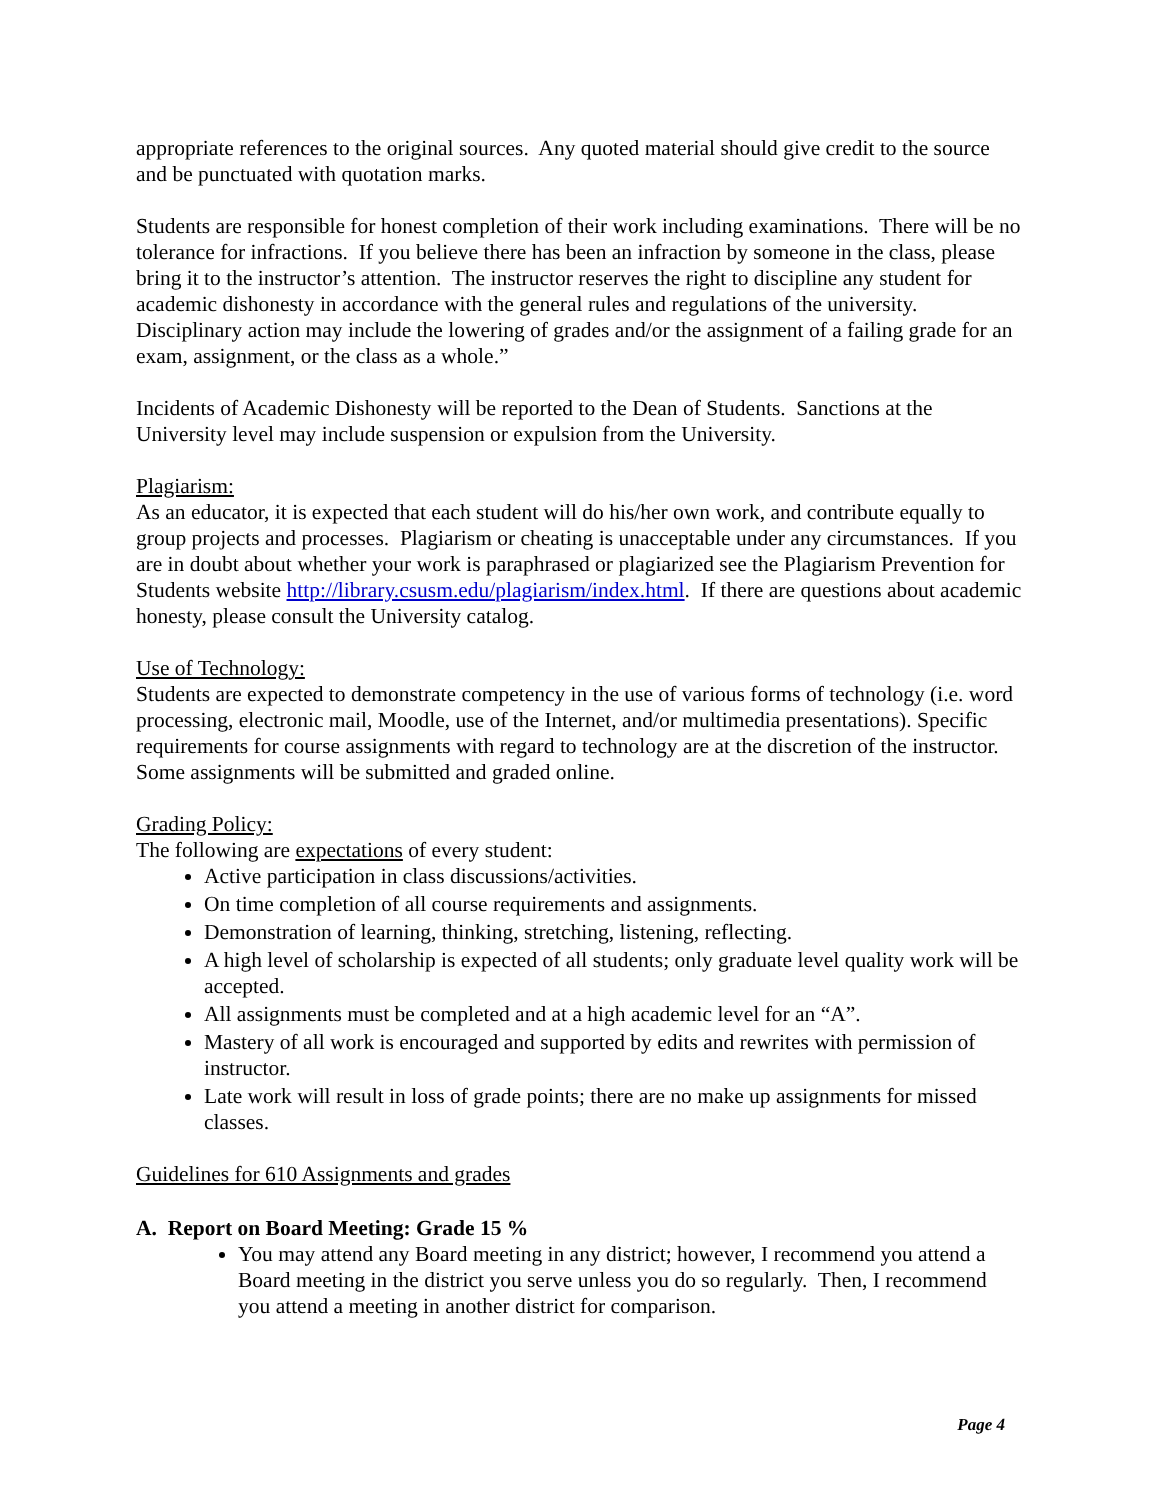appropriate references to the original sources. Any quoted material should give credit to the source and be punctuated with quotation marks.
Students are responsible for honest completion of their work including examinations. There will be no tolerance for infractions. If you believe there has been an infraction by someone in the class, please bring it to the instructor’s attention. The instructor reserves the right to discipline any student for academic dishonesty in accordance with the general rules and regulations of the university. Disciplinary action may include the lowering of grades and/or the assignment of a failing grade for an exam, assignment, or the class as a whole.”
Incidents of Academic Dishonesty will be reported to the Dean of Students. Sanctions at the University level may include suspension or expulsion from the University.
Plagiarism:
As an educator, it is expected that each student will do his/her own work, and contribute equally to group projects and processes. Plagiarism or cheating is unacceptable under any circumstances. If you are in doubt about whether your work is paraphrased or plagiarized see the Plagiarism Prevention for Students website http://library.csusm.edu/plagiarism/index.html. If there are questions about academic honesty, please consult the University catalog.
Use of Technology:
Students are expected to demonstrate competency in the use of various forms of technology (i.e. word processing, electronic mail, Moodle, use of the Internet, and/or multimedia presentations). Specific requirements for course assignments with regard to technology are at the discretion of the instructor. Some assignments will be submitted and graded online.
Grading Policy:
The following are expectations of every student:
Active participation in class discussions/activities.
On time completion of all course requirements and assignments.
Demonstration of learning, thinking, stretching, listening, reflecting.
A high level of scholarship is expected of all students; only graduate level quality work will be accepted.
All assignments must be completed and at a high academic level for an “A”.
Mastery of all work is encouraged and supported by edits and rewrites with permission of instructor.
Late work will result in loss of grade points; there are no make up assignments for missed classes.
Guidelines for 610 Assignments and grades
A. Report on Board Meeting: Grade 15 %
You may attend any Board meeting in any district; however, I recommend you attend a Board meeting in the district you serve unless you do so regularly. Then, I recommend you attend a meeting in another district for comparison.
Page 4